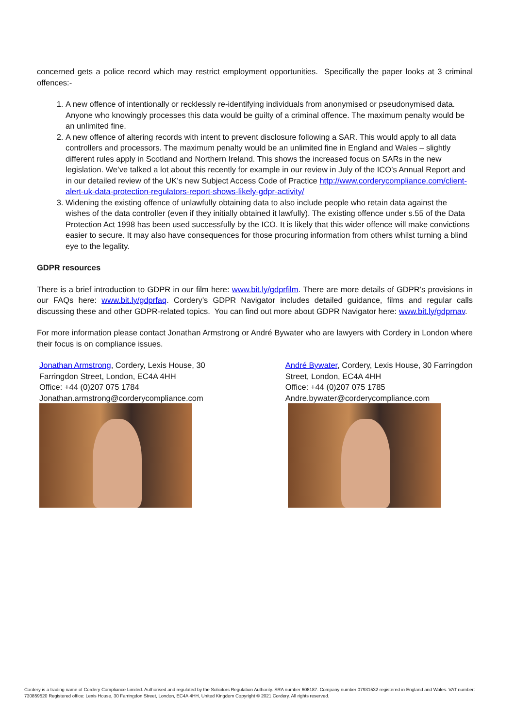concerned gets a police record which may restrict employment opportunities. Specifically the paper looks at 3 criminal offences:-
1. A new offence of intentionally or recklessly re-identifying individuals from anonymised or pseudonymised data. Anyone who knowingly processes this data would be guilty of a criminal offence. The maximum penalty would be an unlimited fine.
2. A new offence of altering records with intent to prevent disclosure following a SAR. This would apply to all data controllers and processors. The maximum penalty would be an unlimited fine in England and Wales – slightly different rules apply in Scotland and Northern Ireland. This shows the increased focus on SARs in the new legislation. We’ve talked a lot about this recently for example in our review in July of the ICO’s Annual Report and in our detailed review of the UK’s new Subject Access Code of Practice http://www.corderycompliance.com/client-alert-uk-data-protection-regulators-report-shows-likely-gdpr-activity/
3. Widening the existing offence of unlawfully obtaining data to also include people who retain data against the wishes of the data controller (even if they initially obtained it lawfully). The existing offence under s.55 of the Data Protection Act 1998 has been used successfully by the ICO. It is likely that this wider offence will make convictions easier to secure. It may also have consequences for those procuring information from others whilst turning a blind eye to the legality.
GDPR resources
There is a brief introduction to GDPR in our film here: www.bit.ly/gdprfilm. There are more details of GDPR’s provisions in our FAQs here: www.bit.ly/gdprfaq. Cordery’s GDPR Navigator includes detailed guidance, films and regular calls discussing these and other GDPR-related topics. You can find out more about GDPR Navigator here: www.bit.ly/gdprnav.
For more information please contact Jonathan Armstrong or André Bywater who are lawyers with Cordery in London where their focus is on compliance issues.
Jonathan Armstrong, Cordery, Lexis House, 30
Farringdon Street, London, EC4A 4HH
Office: +44 (0)207 075 1784
Jonathan.armstrong@corderycompliance.com
André Bywater, Cordery, Lexis House, 30 Farringdon
Street, London, EC4A 4HH
Office: +44 (0)207 075 1785
Andre.bywater@corderycompliance.com
Cordery is a trading name of Cordery Compliance Limited. Authorised and regulated by the Solicitors Regulation Authority. SRA number 608187. Company number 07931532 registered in England and Wales. VAT number: 730859520 Registered office: Lexis House, 30 Farringdon Street, London, EC4A 4HH, United Kingdom Copyright © 2021 Cordery. All rights reserved.